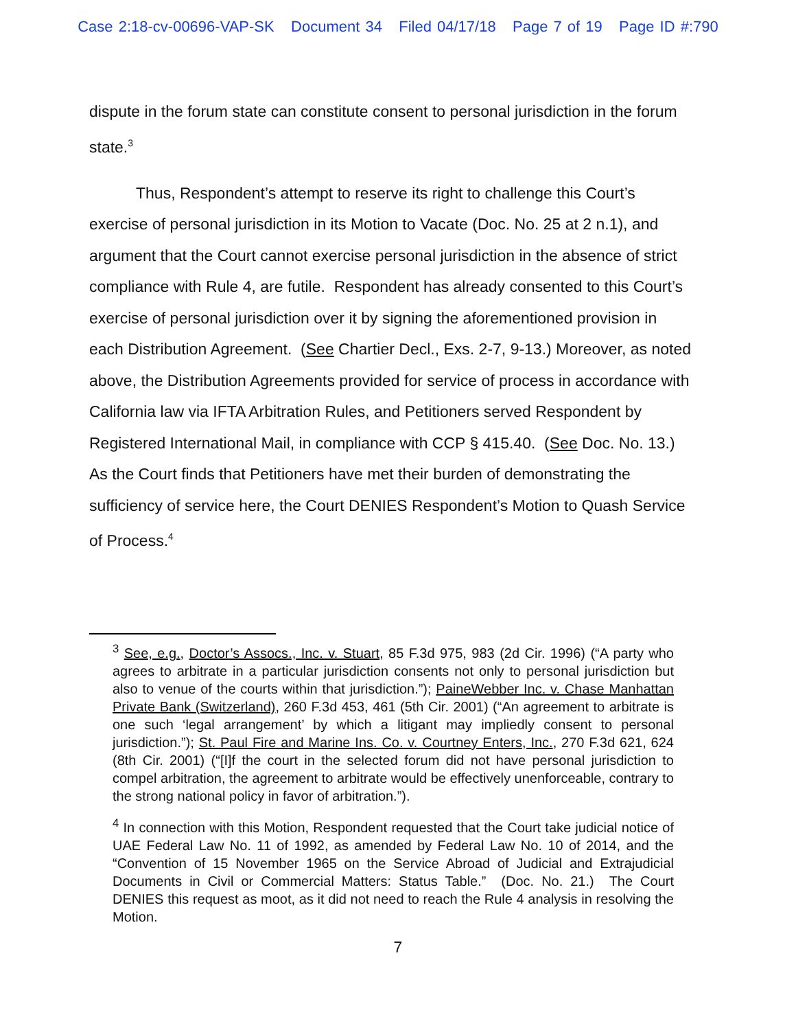Case 2:18-cv-00696-VAP-SK Document 34 Filed 04/17/18 Page 7 of 19 Page ID #:790
dispute in the forum state can constitute consent to personal jurisdiction in the forum state.<sup>3</sup>
Thus, Respondent’s attempt to reserve its right to challenge this Court’s exercise of personal jurisdiction in its Motion to Vacate (Doc. No. 25 at 2 n.1), and argument that the Court cannot exercise personal jurisdiction in the absence of strict compliance with Rule 4, are futile. Respondent has already consented to this Court’s exercise of personal jurisdiction over it by signing the aforementioned provision in each Distribution Agreement. (See Chartier Decl., Exs. 2-7, 9-13.) Moreover, as noted above, the Distribution Agreements provided for service of process in accordance with California law via IFTA Arbitration Rules, and Petitioners served Respondent by Registered International Mail, in compliance with CCP § 415.40. (See Doc. No. 13.) As the Court finds that Petitioners have met their burden of demonstrating the sufficiency of service here, the Court DENIES Respondent’s Motion to Quash Service of Process.<sup>4</sup>
<sup>3</sup> See, e.g., Doctor’s Assocs., Inc. v. Stuart, 85 F.3d 975, 983 (2d Cir. 1996) (“A party who agrees to arbitrate in a particular jurisdiction consents not only to personal jurisdiction but also to venue of the courts within that jurisdiction.”); PaineWebber Inc. v. Chase Manhattan Private Bank (Switzerland), 260 F.3d 453, 461 (5th Cir. 2001) (“An agreement to arbitrate is one such ‘legal arrangement’ by which a litigant may impliedly consent to personal jurisdiction.”); St. Paul Fire and Marine Ins. Co. v. Courtney Enters, Inc., 270 F.3d 621, 624 (8th Cir. 2001) (“[I]f the court in the selected forum did not have personal jurisdiction to compel arbitration, the agreement to arbitrate would be effectively unenforceable, contrary to the strong national policy in favor of arbitration.”).
<sup>4</sup> In connection with this Motion, Respondent requested that the Court take judicial notice of UAE Federal Law No. 11 of 1992, as amended by Federal Law No. 10 of 2014, and the “Convention of 15 November 1965 on the Service Abroad of Judicial and Extrajudicial Documents in Civil or Commercial Matters: Status Table.” (Doc. No. 21.) The Court DENIES this request as moot, as it did not need to reach the Rule 4 analysis in resolving the Motion.
7